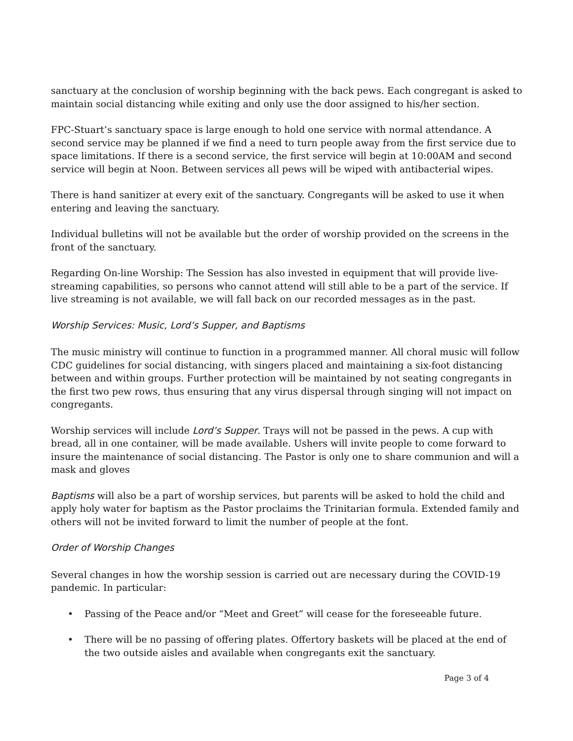sanctuary at the conclusion of worship beginning with the back pews. Each congregant is asked to maintain social distancing while exiting and only use the door assigned to his/her section.
FPC-Stuart’s sanctuary space is large enough to hold one service with normal attendance. A second service may be planned if we find a need to turn people away from the first service due to space limitations. If there is a second service, the first service will begin at 10:00AM and second service will begin at Noon. Between services all pews will be wiped with antibacterial wipes.
There is hand sanitizer at every exit of the sanctuary. Congregants will be asked to use it when entering and leaving the sanctuary.
Individual bulletins will not be available but the order of worship provided on the screens in the front of the sanctuary.
Regarding On-line Worship: The Session has also invested in equipment that will provide live-streaming capabilities, so persons who cannot attend will still able to be a part of the service. If live streaming is not available, we will fall back on our recorded messages as in the past.
Worship Services: Music, Lord’s Supper, and Baptisms
The music ministry will continue to function in a programmed manner. All choral music will follow CDC guidelines for social distancing, with singers placed and maintaining a six-foot distancing between and within groups. Further protection will be maintained by not seating congregants in the first two pew rows, thus ensuring that any virus dispersal through singing will not impact on congregants.
Worship services will include Lord’s Supper. Trays will not be passed in the pews. A cup with bread, all in one container, will be made available. Ushers will invite people to come forward to insure the maintenance of social distancing. The Pastor is only one to share communion and will a mask and gloves
Baptisms will also be a part of worship services, but parents will be asked to hold the child and apply holy water for baptism as the Pastor proclaims the Trinitarian formula. Extended family and others will not be invited forward to limit the number of people at the font.
Order of Worship Changes
Several changes in how the worship session is carried out are necessary during the COVID-19 pandemic. In particular:
• Passing of the Peace and/or “Meet and Greet” will cease for the foreseeable future.
• There will be no passing of offering plates. Offertory baskets will be placed at the end of the two outside aisles and available when congregants exit the sanctuary.
Page 3 of 4